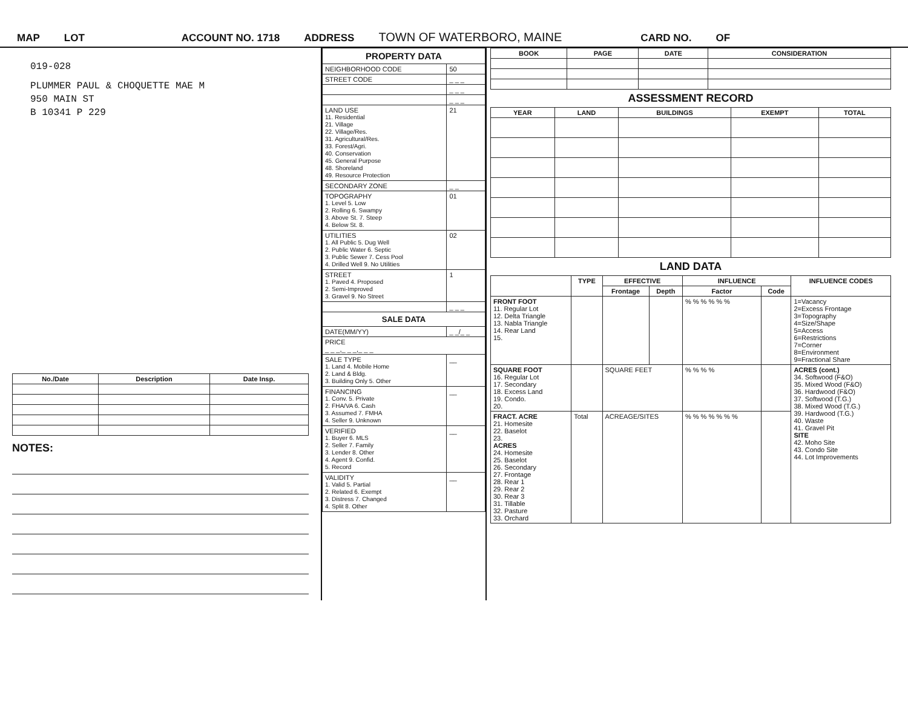MAP LOT ACCOUNT NO. 1718 ADDRESS TOWN OF WATERBORO, MAINE CARD NO. OF
019-028
PLUMMER PAUL & CHOQUETTE MAE M
950 MAIN ST
B 10341 P 229
| No./Date | Description | Date Insp. |
| --- | --- | --- |
NOTES:
| PROPERTY DATA | |
| NEIGHBORHOOD CODE | 50 |
| STREET CODE | _ _ _ |
| | _ _ _ |
| | _ _ _ |
| LAND USE 11. Residential 21. Village 22. Village/Res. 31. Agricultural/Res. 33. Forest/Agri. 40. Conservation 45. General Purpose 48. Shoreland 49. Resource Protection | 21 |
| SECONDARY ZONE | _ _ |
| TOPOGRAPHY 1. Level 5. Low 2. Rolling 6. Swampy 3. Above St. 7. Steep 4. Below St. 8. | 01 |
| UTILITIES 1. All Public 5. Dug Well 2. Public Water 6. Septic 3. Public Sewer 7. Cess Pool 4. Drilled Well 9. No Utilities | 02 |
| STREET 1. Paved 4. Proposed 2. Semi-Improved 3. Gravel 9. No Street | 1 |
| | _ _ _ |
| SALE DATA | |
| DATE(MM/YY) | _ _/_ _ |
| PRICE _ _ _,_ _ _,_ _ _ | |
| SALE TYPE 1. Land 4. Mobile Home 2. Land & Bldg. 3. Building Only 5. Other | __ |
| FINANCING 1. Conv. 5. Private 2. FHA/VA 6. Cash 3. Assumed 7. FMHA 4. Seller 9. Unknown | __ |
| VERIFIED 1. Buyer 6. MLS 2. Seller 7. Family 3. Lender 8. Other 4. Agent 9. Confid. 5. Record | __ |
| VALIDITY 1. Valid 5. Partial 2. Related 6. Exempt 3. Distress 7. Changed 4. Split 8. Other | __ |
| BOOK | PAGE | DATE | CONSIDERATION |
| --- | --- | --- | --- |
ASSESSMENT RECORD
| YEAR | LAND | BUILDINGS | EXEMPT | TOTAL |
| --- | --- | --- | --- | --- |
LAND DATA
| | TYPE | EFFECTIVE | | INFLUENCE | | INFLUENCE CODES |
| --- | --- | --- | --- | --- | --- | --- |
| | | Frontage | Depth | Factor | Code | |
| FRONT FOOT 11. Regular Lot 12. Delta Triangle 13. Nabla Triangle 14. Rear Land 15. | | | | % % % % % % | | 1=Vacancy 2=Excess Frontage 3=Topography 4=Size/Shape 5=Access 6=Restrictions 7=Corner 8=Environment 9=Fractional Share |
| SQUARE FOOT 16. Regular Lot 17. Secondary 18. Excess Land 19. Condo. 20. | | SQUARE FEET | | % % % % | | ACRES (cont.) 34. Softwood (F&O) 35. Mixed Wood (F&O) 36. Hardwood (F&O) 37. Softwood (T.G.) 38. Mixed Wood (T.G.) 39. Hardwood (T.G.) 40. Waste 41. Gravel Pit SITE 42. Moho Site 43. Condo Site 44. Lot Improvements |
| FRACT. ACRE 21. Homesite 22. Baselot 23. ACRES 24. Homesite 25. Baselot 26. Secondary 27. Frontage 28. Rear 1 29. Rear 2 30. Rear 3 31. Tillable 32. Pasture 33. Orchard | Total | ACREAGE/SITES | | % % % % % % % | | |